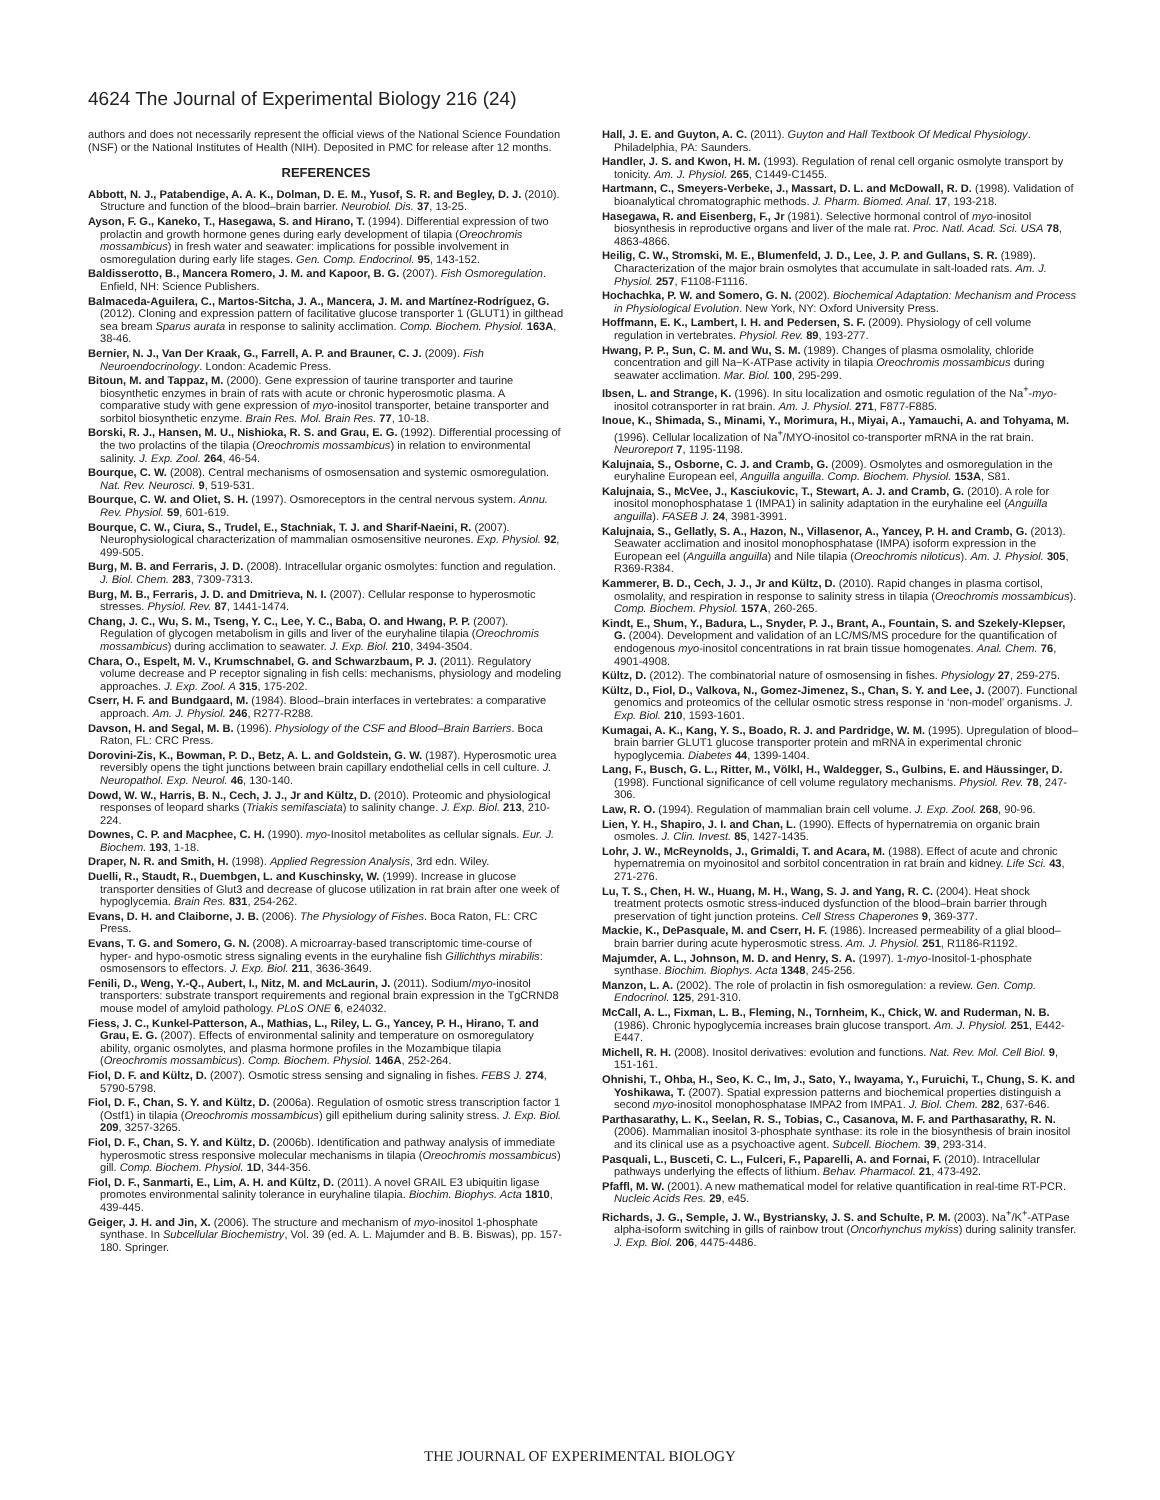4624 The Journal of Experimental Biology 216 (24)
authors and does not necessarily represent the official views of the National Science Foundation (NSF) or the National Institutes of Health (NIH). Deposited in PMC for release after 12 months.
REFERENCES
Abbott, N. J., Patabendige, A. A. K., Dolman, D. E. M., Yusof, S. R. and Begley, D. J. (2010). Structure and function of the blood–brain barrier. Neurobiol. Dis. 37, 13-25.
Ayson, F. G., Kaneko, T., Hasegawa, S. and Hirano, T. (1994). Differential expression of two prolactin and growth hormone genes during early development of tilapia (Oreochromis mossambicus) in fresh water and seawater: implications for possible involvement in osmoregulation during early life stages. Gen. Comp. Endocrinol. 95, 143-152.
Baldisserotto, B., Mancera Romero, J. M. and Kapoor, B. G. (2007). Fish Osmoregulation. Enfield, NH: Science Publishers.
Balmaceda-Aguilera, C., Martos-Sitcha, J. A., Mancera, J. M. and Martínez-Rodríguez, G. (2012). Cloning and expression pattern of facilitative glucose transporter 1 (GLUT1) in gilthead sea bream Sparus aurata in response to salinity acclimation. Comp. Biochem. Physiol. 163A, 38-46.
Bernier, N. J., Van Der Kraak, G., Farrell, A. P. and Brauner, C. J. (2009). Fish Neuroendocrinology. London: Academic Press.
Bitoun, M. and Tappaz, M. (2000). Gene expression of taurine transporter and taurine biosynthetic enzymes in brain of rats with acute or chronic hyperosmotic plasma. A comparative study with gene expression of myo-inositol transporter, betaine transporter and sorbitol biosynthetic enzyme. Brain Res. Mol. Brain Res. 77, 10-18.
Borski, R. J., Hansen, M. U., Nishioka, R. S. and Grau, E. G. (1992). Differential processing of the two prolactins of the tilapia (Oreochromis mossambicus) in relation to environmental salinity. J. Exp. Zool. 264, 46-54.
Bourque, C. W. (2008). Central mechanisms of osmosensation and systemic osmoregulation. Nat. Rev. Neurosci. 9, 519-531.
Bourque, C. W. and Oliet, S. H. (1997). Osmoreceptors in the central nervous system. Annu. Rev. Physiol. 59, 601-619.
Bourque, C. W., Ciura, S., Trudel, E., Stachniak, T. J. and Sharif-Naeini, R. (2007). Neurophysiological characterization of mammalian osmosensitive neurones. Exp. Physiol. 92, 499-505.
Burg, M. B. and Ferraris, J. D. (2008). Intracellular organic osmolytes: function and regulation. J. Biol. Chem. 283, 7309-7313.
Burg, M. B., Ferraris, J. D. and Dmitrieva, N. I. (2007). Cellular response to hyperosmotic stresses. Physiol. Rev. 87, 1441-1474.
Chang, J. C., Wu, S. M., Tseng, Y. C., Lee, Y. C., Baba, O. and Hwang, P. P. (2007). Regulation of glycogen metabolism in gills and liver of the euryhaline tilapia (Oreochromis mossambicus) during acclimation to seawater. J. Exp. Biol. 210, 3494-3504.
Chara, O., Espelt, M. V., Krumschnabel, G. and Schwarzbaum, P. J. (2011). Regulatory volume decrease and P receptor signaling in fish cells: mechanisms, physiology and modeling approaches. J. Exp. Zool. A 315, 175-202.
Cserr, H. F. and Bundgaard, M. (1984). Blood–brain interfaces in vertebrates: a comparative approach. Am. J. Physiol. 246, R277-R288.
Davson, H. and Segal, M. B. (1996). Physiology of the CSF and Blood–Brain Barriers. Boca Raton, FL: CRC Press.
Dorovini-Zis, K., Bowman, P. D., Betz, A. L. and Goldstein, G. W. (1987). Hyperosmotic urea reversibly opens the tight junctions between brain capillary endothelial cells in cell culture. J. Neuropathol. Exp. Neurol. 46, 130-140.
Dowd, W. W., Harris, B. N., Cech, J. J., Jr and Kültz, D. (2010). Proteomic and physiological responses of leopard sharks (Triakis semifasciata) to salinity change. J. Exp. Biol. 213, 210-224.
Downes, C. P. and Macphee, C. H. (1990). myo-Inositol metabolites as cellular signals. Eur. J. Biochem. 193, 1-18.
Draper, N. R. and Smith, H. (1998). Applied Regression Analysis, 3rd edn. Wiley.
Duelli, R., Staudt, R., Duembgen, L. and Kuschinsky, W. (1999). Increase in glucose transporter densities of Glut3 and decrease of glucose utilization in rat brain after one week of hypoglycemia. Brain Res. 831, 254-262.
Evans, D. H. and Claiborne, J. B. (2006). The Physiology of Fishes. Boca Raton, FL: CRC Press.
Evans, T. G. and Somero, G. N. (2008). A microarray-based transcriptomic time-course of hyper- and hypo-osmotic stress signaling events in the euryhaline fish Gillichthys mirabilis: osmosensors to effectors. J. Exp. Biol. 211, 3636-3649.
Fenili, D., Weng, Y.-Q., Aubert, I., Nitz, M. and McLaurin, J. (2011). Sodium/myo-inositol transporters: substrate transport requirements and regional brain expression in the TgCRND8 mouse model of amyloid pathology. PLoS ONE 6, e24032.
Fiess, J. C., Kunkel-Patterson, A., Mathias, L., Riley, L. G., Yancey, P. H., Hirano, T. and Grau, E. G. (2007). Effects of environmental salinity and temperature on osmoregulatory ability, organic osmolytes, and plasma hormone profiles in the Mozambique tilapia (Oreochromis mossambicus). Comp. Biochem. Physiol. 146A, 252-264.
Fiol, D. F. and Kültz, D. (2007). Osmotic stress sensing and signaling in fishes. FEBS J. 274, 5790-5798.
Fiol, D. F., Chan, S. Y. and Kültz, D. (2006a). Regulation of osmotic stress transcription factor 1 (Ostf1) in tilapia (Oreochromis mossambicus) gill epithelium during salinity stress. J. Exp. Biol. 209, 3257-3265.
Fiol, D. F., Chan, S. Y. and Kültz, D. (2006b). Identification and pathway analysis of immediate hyperosmotic stress responsive molecular mechanisms in tilapia (Oreochromis mossambicus) gill. Comp. Biochem. Physiol. 1D, 344-356.
Fiol, D. F., Sanmarti, E., Lim, A. H. and Kültz, D. (2011). A novel GRAIL E3 ubiquitin ligase promotes environmental salinity tolerance in euryhaline tilapia. Biochim. Biophys. Acta 1810, 439-445.
Geiger, J. H. and Jin, X. (2006). The structure and mechanism of myo-inositol 1-phosphate synthase. In Subcellular Biochemistry, Vol. 39 (ed. A. L. Majumder and B. B. Biswas), pp. 157-180. Springer.
Hall, J. E. and Guyton, A. C. (2011). Guyton and Hall Textbook Of Medical Physiology. Philadelphia, PA: Saunders.
Handler, J. S. and Kwon, H. M. (1993). Regulation of renal cell organic osmolyte transport by tonicity. Am. J. Physiol. 265, C1449-C1455.
Hartmann, C., Smeyers-Verbeke, J., Massart, D. L. and McDowall, R. D. (1998). Validation of bioanalytical chromatographic methods. J. Pharm. Biomed. Anal. 17, 193-218.
Hasegawa, R. and Eisenberg, F., Jr (1981). Selective hormonal control of myo-inositol biosynthesis in reproductive organs and liver of the male rat. Proc. Natl. Acad. Sci. USA 78, 4863-4866.
Heilig, C. W., Stromski, M. E., Blumenfeld, J. D., Lee, J. P. and Gullans, S. R. (1989). Characterization of the major brain osmolytes that accumulate in salt-loaded rats. Am. J. Physiol. 257, F1108-F1116.
Hochachka, P. W. and Somero, G. N. (2002). Biochemical Adaptation: Mechanism and Process in Physiological Evolution. New York, NY: Oxford University Press.
Hoffmann, E. K., Lambert, I. H. and Pedersen, S. F. (2009). Physiology of cell volume regulation in vertebrates. Physiol. Rev. 89, 193-277.
Hwang, P. P., Sun, C. M. and Wu, S. M. (1989). Changes of plasma osmolality, chloride concentration and gill Na−K-ATPase activity in tilapia Oreochromis mossambicus during seawater acclimation. Mar. Biol. 100, 295-299.
Ibsen, L. and Strange, K. (1996). In situ localization and osmotic regulation of the Na<sup>+</sup>-myo-inositol cotransporter in rat brain. Am. J. Physiol. 271, F877-F885.
Inoue, K., Shimada, S., Minami, Y., Morimura, H., Miyai, A., Yamauchi, A. and Tohyama, M. (1996). Cellular localization of Na<sup>+</sup>/MYO-inositol co-transporter mRNA in the rat brain. Neuroreport 7, 1195-1198.
Kalujnaia, S., Osborne, C. J. and Cramb, G. (2009). Osmolytes and osmoregulation in the euryhaline European eel, Anguilla anguilla. Comp. Biochem. Physiol. 153A, S81.
Kalujnaia, S., McVee, J., Kasciukovic, T., Stewart, A. J. and Cramb, G. (2010). A role for inositol monophosphatase 1 (IMPA1) in salinity adaptation in the euryhaline eel (Anguilla anguilla). FASEB J. 24, 3981-3991.
Kalujnaia, S., Gellatly, S. A., Hazon, N., Villasenor, A., Yancey, P. H. and Cramb, G. (2013). Seawater acclimation and inositol monophosphatase (IMPA) isoform expression in the European eel (Anguilla anguilla) and Nile tilapia (Oreochromis niloticus). Am. J. Physiol. 305, R369-R384.
Kammerer, B. D., Cech, J. J., Jr and Kültz, D. (2010). Rapid changes in plasma cortisol, osmolality, and respiration in response to salinity stress in tilapia (Oreochromis mossambicus). Comp. Biochem. Physiol. 157A, 260-265.
Kindt, E., Shum, Y., Badura, L., Snyder, P. J., Brant, A., Fountain, S. and Szekely-Klepser, G. (2004). Development and validation of an LC/MS/MS procedure for the quantification of endogenous myo-inositol concentrations in rat brain tissue homogenates. Anal. Chem. 76, 4901-4908.
Kültz, D. (2012). The combinatorial nature of osmosensing in fishes. Physiology 27, 259-275.
Kültz, D., Fiol, D., Valkova, N., Gomez-Jimenez, S., Chan, S. Y. and Lee, J. (2007). Functional genomics and proteomics of the cellular osmotic stress response in ‘non-model’ organisms. J. Exp. Biol. 210, 1593-1601.
Kumagai, A. K., Kang, Y. S., Boado, R. J. and Pardridge, W. M. (1995). Upregulation of blood–brain barrier GLUT1 glucose transporter protein and mRNA in experimental chronic hypoglycemia. Diabetes 44, 1399-1404.
Lang, F., Busch, G. L., Ritter, M., Völkl, H., Waldegger, S., Gulbins, E. and Häussinger, D. (1998). Functional significance of cell volume regulatory mechanisms. Physiol. Rev. 78, 247-306.
Law, R. O. (1994). Regulation of mammalian brain cell volume. J. Exp. Zool. 268, 90-96.
Lien, Y. H., Shapiro, J. I. and Chan, L. (1990). Effects of hypernatremia on organic brain osmoles. J. Clin. Invest. 85, 1427-1435.
Lohr, J. W., McReynolds, J., Grimaldi, T. and Acara, M. (1988). Effect of acute and chronic hypernatremia on myoinositol and sorbitol concentration in rat brain and kidney. Life Sci. 43, 271-276.
Lu, T. S., Chen, H. W., Huang, M. H., Wang, S. J. and Yang, R. C. (2004). Heat shock treatment protects osmotic stress-induced dysfunction of the blood–brain barrier through preservation of tight junction proteins. Cell Stress Chaperones 9, 369-377.
Mackie, K., DePasquale, M. and Cserr, H. F. (1986). Increased permeability of a glial blood–brain barrier during acute hyperosmotic stress. Am. J. Physiol. 251, R1186-R1192.
Majumder, A. L., Johnson, M. D. and Henry, S. A. (1997). 1-myo-Inositol-1-phosphate synthase. Biochim. Biophys. Acta 1348, 245-256.
Manzon, L. A. (2002). The role of prolactin in fish osmoregulation: a review. Gen. Comp. Endocrinol. 125, 291-310.
McCall, A. L., Fixman, L. B., Fleming, N., Tornheim, K., Chick, W. and Ruderman, N. B. (1986). Chronic hypoglycemia increases brain glucose transport. Am. J. Physiol. 251, E442-E447.
Michell, R. H. (2008). Inositol derivatives: evolution and functions. Nat. Rev. Mol. Cell Biol. 9, 151-161.
Ohnishi, T., Ohba, H., Seo, K. C., Im, J., Sato, Y., Iwayama, Y., Furuichi, T., Chung, S. K. and Yoshikawa, T. (2007). Spatial expression patterns and biochemical properties distinguish a second myo-inositol monophosphatase IMPA2 from IMPA1. J. Biol. Chem. 282, 637-646.
Parthasarathy, L. K., Seelan, R. S., Tobias, C., Casanova, M. F. and Parthasarathy, R. N. (2006). Mammalian inositol 3-phosphate synthase: its role in the biosynthesis of brain inositol and its clinical use as a psychoactive agent. Subcell. Biochem. 39, 293-314.
Pasquali, L., Busceti, C. L., Fulceri, F., Paparelli, A. and Fornai, F. (2010). Intracellular pathways underlying the effects of lithium. Behav. Pharmacol. 21, 473-492.
Pfaffl, M. W. (2001). A new mathematical model for relative quantification in real-time RT-PCR. Nucleic Acids Res. 29, e45.
Richards, J. G., Semple, J. W., Bystriansky, J. S. and Schulte, P. M. (2003). Na<sup>+</sup>/K<sup>+</sup>-ATPase alpha-isoform switching in gills of rainbow trout (Oncorhynchus mykiss) during salinity transfer. J. Exp. Biol. 206, 4475-4486.
THE JOURNAL OF EXPERIMENTAL BIOLOGY